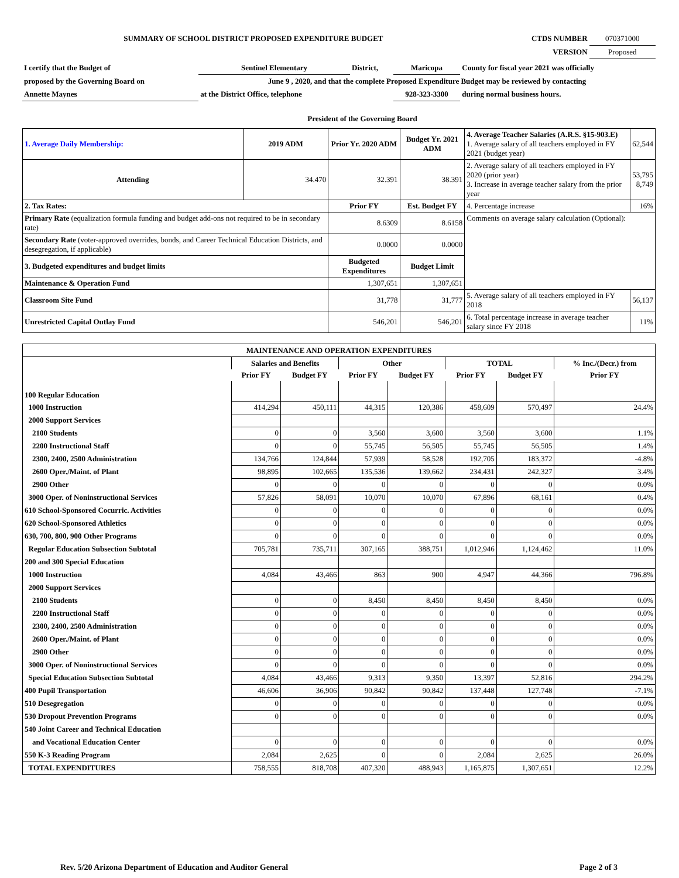| SUMMARY OF SCHOOL DISTRICT PROPOSED EXPENDITURE BUDGET | CTDS NUMBER | 070371000 |
| | VERSION | Proposed |
| I certify that the Budget of | Sentinel Elementary | District, | Maricopa | County for fiscal year 2021 was officially |
| proposed by the Governing Board on | June 9 , 2020, and that the complete Proposed Expenditure Budget may be reviewed by contacting | | | |
| Annette Maynes | at the District Office, telephone | | 928-323-3300 | during normal business hours. |
President of the Governing Board
| 1. Average Daily Membership: | 2019 ADM | Prior Yr. 2020 ADM | Budget Yr. 2021 ADM | 4. Average Teacher Salaries (A.R.S. §15-903.E) 1. Average salary of all teachers employed in FY 2021 (budget year) | 62,544 |
| Attending | 34.470 | 32.391 | 38.391 | 2. Average salary of all teachers employed in FY 2020 (prior year) 3. Increase in average teacher salary from the prior year | 53,795 8,749 |
| 2. Tax Rates: | | Prior FY | Est. Budget FY | 4. Percentage increase | 16% |
| Primary Rate (equalization formula funding and budget add-ons not required to be in secondary rate) | | 8.6309 | 8.6158 | Comments on average salary calculation (Optional): | |
| Secondary Rate (voter-approved overrides, bonds, and Career Technical Education Districts, and desegregation, if applicable) | | 0.0000 | 0.0000 | | |
| 3. Budgeted expenditures and budget limits | | Budgeted Expenditures | Budget Limit | | |
| Maintenance & Operation Fund | | 1,307,651 | 1,307,651 | | |
| Classroom Site Fund | | 31,778 | 31,777 | 5. Average salary of all teachers employed in FY 2018 | 56,137 |
| Unrestricted Capital Outlay Fund | | 546,201 | 546,201 | 6. Total percentage increase in average teacher salary since FY 2018 | 11% |
| MAINTENANCE AND OPERATION EXPENDITURES | | | | | | | |
| | Salaries and Benefits | | Other | | TOTAL | | % Inc./(Decr.) from |
| | Prior FY | Budget FY | Prior FY | Budget FY | Prior FY | Budget FY | Prior FY |
| 100 Regular Education | | | | | | | |
| 1000 Instruction | 414,294 | 450,111 | 44,315 | 120,386 | 458,609 | 570,497 | 24.4% |
| 2000 Support Services | | | | | | | |
| 2100 Students | 0 | 0 | 3,560 | 3,600 | 3,560 | 3,600 | 1.1% |
| 2200 Instructional Staff | 0 | 0 | 55,745 | 56,505 | 55,745 | 56,505 | 1.4% |
| 2300, 2400, 2500 Administration | 134,766 | 124,844 | 57,939 | 58,528 | 192,705 | 183,372 | -4.8% |
| 2600 Oper./Maint. of Plant | 98,895 | 102,665 | 135,536 | 139,662 | 234,431 | 242,327 | 3.4% |
| 2900 Other | 0 | 0 | 0 | 0 | 0 | 0 | 0.0% |
| 3000 Oper. of Noninstructional Services | 57,826 | 58,091 | 10,070 | 10,070 | 67,896 | 68,161 | 0.4% |
| 610 School-Sponsored Cocurric. Activities | 0 | 0 | 0 | 0 | 0 | 0 | 0.0% |
| 620 School-Sponsored Athletics | 0 | 0 | 0 | 0 | 0 | 0 | 0.0% |
| 630, 700, 800, 900 Other Programs | 0 | 0 | 0 | 0 | 0 | 0 | 0.0% |
| Regular Education Subsection Subtotal | 705,781 | 735,711 | 307,165 | 388,751 | 1,012,946 | 1,124,462 | 11.0% |
| 200 and 300 Special Education | | | | | | | |
| 1000 Instruction | 4,084 | 43,466 | 863 | 900 | 4,947 | 44,366 | 796.8% |
| 2000 Support Services | | | | | | | |
| 2100 Students | 0 | 0 | 8,450 | 8,450 | 8,450 | 8,450 | 0.0% |
| 2200 Instructional Staff | 0 | 0 | 0 | 0 | 0 | 0 | 0.0% |
| 2300, 2400, 2500 Administration | 0 | 0 | 0 | 0 | 0 | 0 | 0.0% |
| 2600 Oper./Maint. of Plant | 0 | 0 | 0 | 0 | 0 | 0 | 0.0% |
| 2900 Other | 0 | 0 | 0 | 0 | 0 | 0 | 0.0% |
| 3000 Oper. of Noninstructional Services | 0 | 0 | 0 | 0 | 0 | 0 | 0.0% |
| Special Education Subsection Subtotal | 4,084 | 43,466 | 9,313 | 9,350 | 13,397 | 52,816 | 294.2% |
| 400 Pupil Transportation | 46,606 | 36,906 | 90,842 | 90,842 | 137,448 | 127,748 | -7.1% |
| 510 Desegregation | 0 | 0 | 0 | 0 | 0 | 0 | 0.0% |
| 530 Dropout Prevention Programs | 0 | 0 | 0 | 0 | 0 | 0 | 0.0% |
| 540 Joint Career and Technical Education | | | | | | | |
| and Vocational Education Center | 0 | 0 | 0 | 0 | 0 | 0 | 0.0% |
| 550 K-3 Reading Program | 2,084 | 2,625 | 0 | 0 | 2,084 | 2,625 | 26.0% |
| TOTAL EXPENDITURES | 758,555 | 818,708 | 407,320 | 488,943 | 1,165,875 | 1,307,651 | 12.2% |
Rev. 5/20 Arizona Department of Education and Auditor General Page 2 of 3